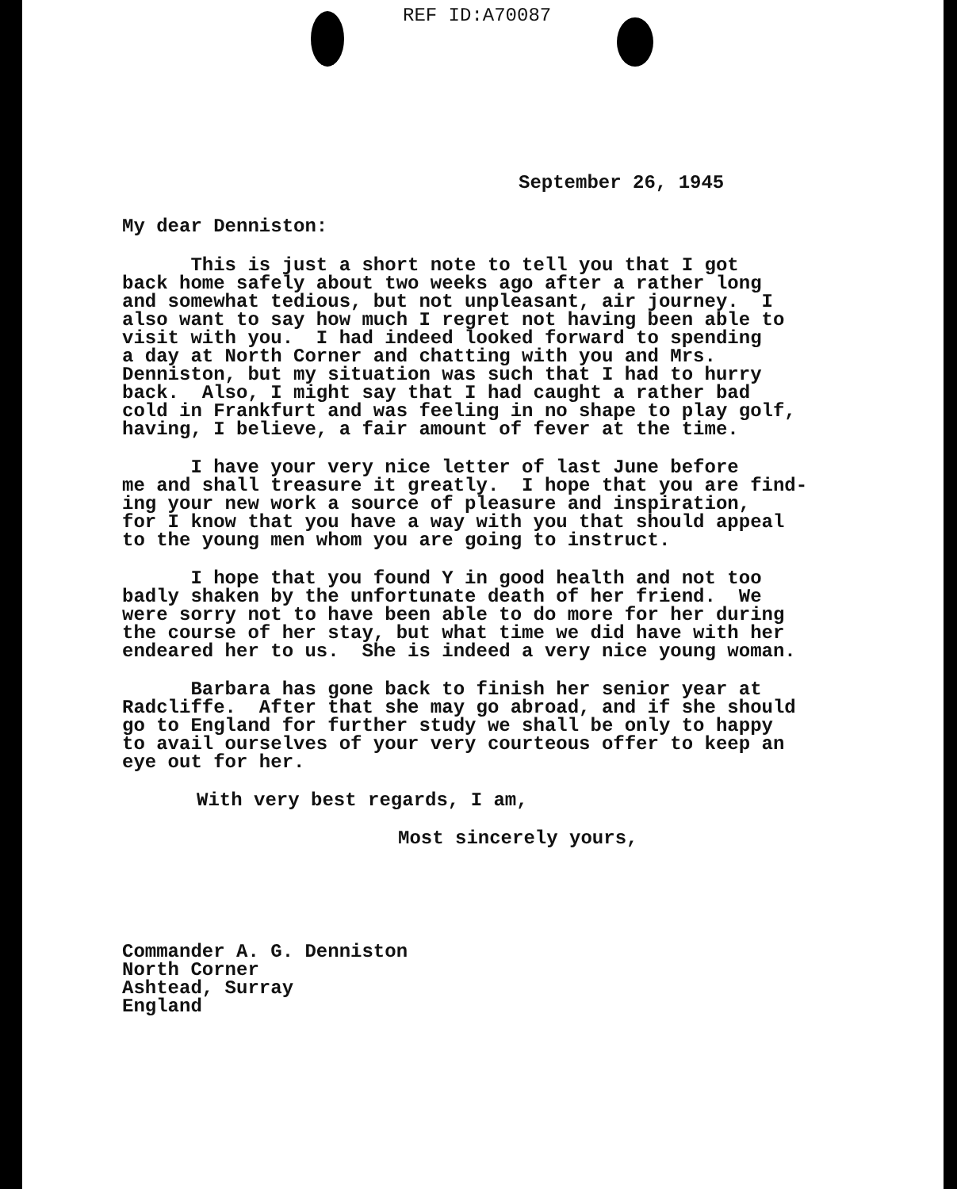REF ID:A70087
September 26, 1945
My dear Denniston:
This is just a short note to tell you that I got back home safely about two weeks ago after a rather long and somewhat tedious, but not unpleasant, air journey. I also want to say how much I regret not having been able to visit with you. I had indeed looked forward to spending a day at North Corner and chatting with you and Mrs. Denniston, but my situation was such that I had to hurry back. Also, I might say that I had caught a rather bad cold in Frankfurt and was feeling in no shape to play golf, having, I believe, a fair amount of fever at the time.
I have your very nice letter of last June before me and shall treasure it greatly. I hope that you are find- ing your new work a source of pleasure and inspiration, for I know that you have a way with you that should appeal to the young men whom you are going to instruct.
I hope that you found Y in good health and not too badly shaken by the unfortunate death of her friend. We were sorry not to have been able to do more for her during the course of her stay, but what time we did have with her endeared her to us. She is indeed a very nice young woman.
Barbara has gone back to finish her senior year at Radcliffe. After that she may go abroad, and if she should go to England for further study we shall be only to happy to avail ourselves of your very courteous offer to keep an eye out for her.
With very best regards, I am,
Most sincerely yours,
Commander A. G. Denniston North Corner Ashtead, Surray England